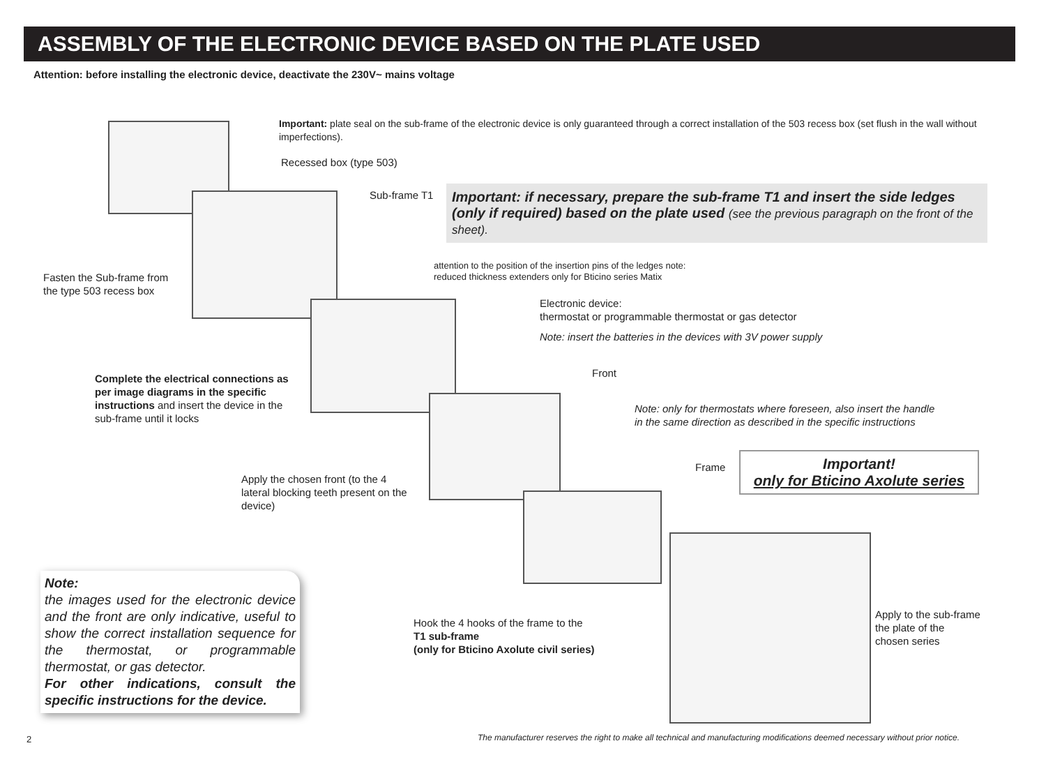ASSEMBLY OF THE ELECTRONIC DEVICE BASED ON THE PLATE USED
Attention: before installing the electronic device, deactivate the 230V~ mains voltage
Important: plate seal on the sub-frame of the electronic device is only guaranteed through a correct installation of the 503 recess box (set flush in the wall without imperfections).
Recessed box (type 503)
Sub-frame T1
Important: if necessary, prepare the sub-frame T1 and insert the side ledges (only if required) based on the plate used (see the previous paragraph on the front of the sheet).
attention to the position of the insertion pins of the ledges note:
reduced thickness extenders only for Bticino series Matix
Fasten the Sub-frame from
the type 503 recess box
Electronic device:
thermostat or programmable thermostat or gas detector
Note: insert the batteries in the devices with 3V power supply
Front
Complete the electrical connections as per image diagrams in the specific instructions and insert the device in the sub-frame until it locks
Note: only for thermostats where foreseen, also insert the handle
in the same direction as described in the specific instructions
Frame
Important!
only for Bticino Axolute series
Apply the chosen front (to the 4 lateral blocking teeth present on the device)
Note:
the images used for the electronic device and the front are only indicative, useful to show the correct installation sequence for the thermostat, or programmable thermostat, or gas detector.
For other indications, consult the specific instructions for the device.
Hook the 4 hooks of the frame to the
T1 sub-frame
(only for Bticino Axolute civil series)
Apply to the sub-frame
the plate of the
chosen series
2
The manufacturer reserves the right to make all technical and manufacturing modifications deemed necessary without prior notice.